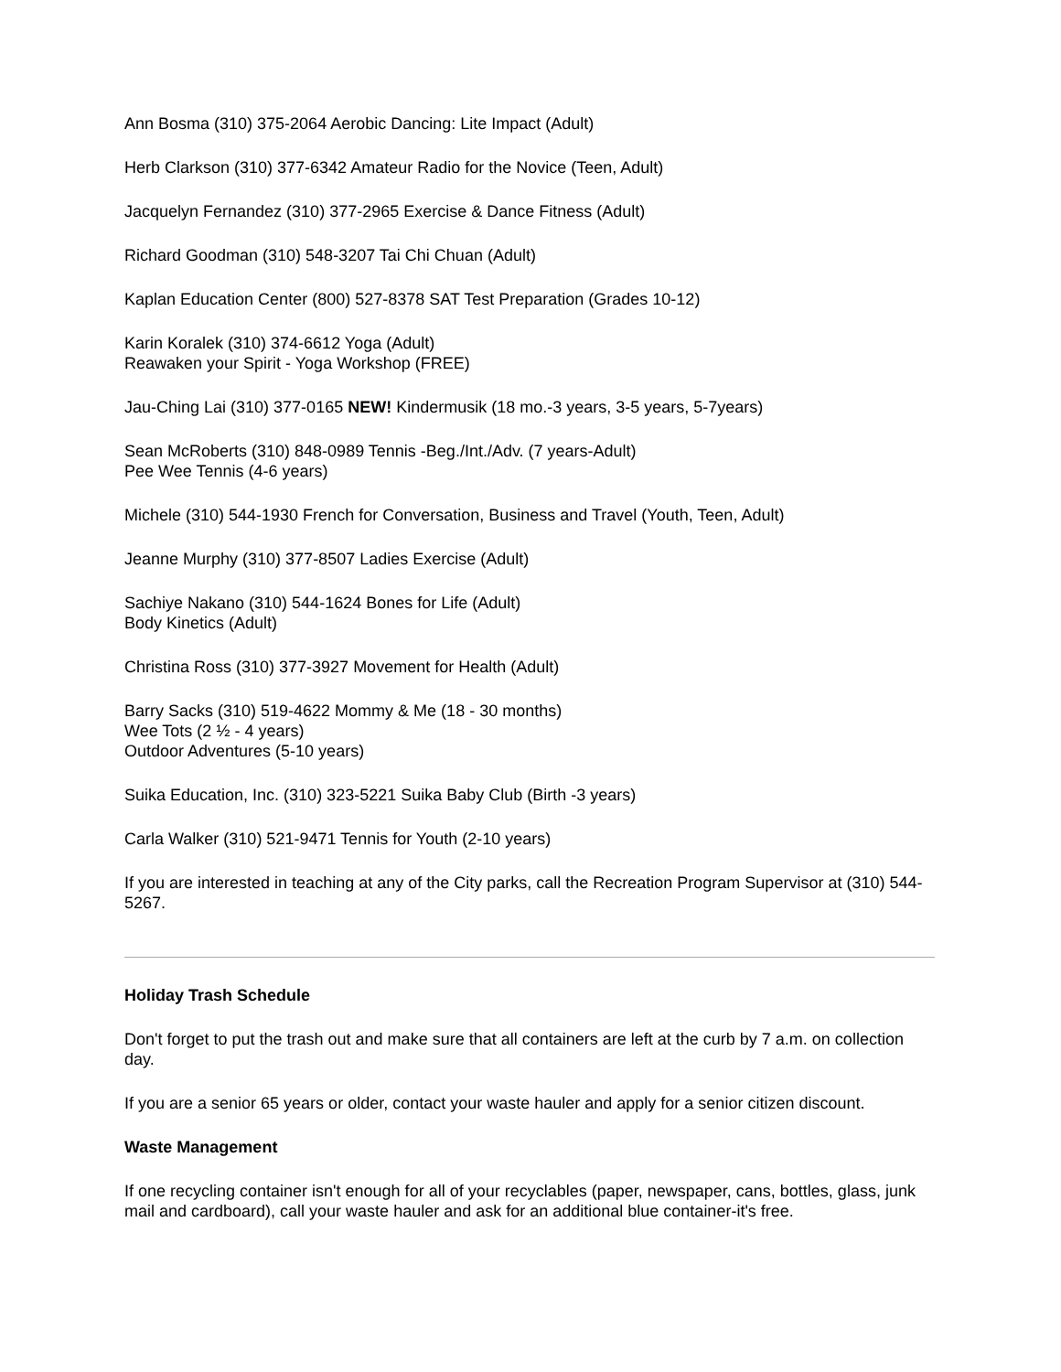Ann Bosma (310) 375-2064 Aerobic Dancing: Lite Impact (Adult)
Herb Clarkson (310) 377-6342 Amateur Radio for the Novice (Teen, Adult)
Jacquelyn Fernandez (310) 377-2965 Exercise & Dance Fitness (Adult)
Richard Goodman (310) 548-3207 Tai Chi Chuan (Adult)
Kaplan Education Center (800) 527-8378 SAT Test Preparation (Grades 10-12)
Karin Koralek (310) 374-6612 Yoga (Adult)
Reawaken your Spirit - Yoga Workshop (FREE)
Jau-Ching Lai (310) 377-0165 NEW! Kindermusik (18 mo.-3 years, 3-5 years, 5-7years)
Sean McRoberts (310) 848-0989 Tennis -Beg./Int./Adv. (7 years-Adult)
Pee Wee Tennis (4-6 years)
Michele (310) 544-1930 French for Conversation, Business and Travel (Youth, Teen, Adult)
Jeanne Murphy (310) 377-8507 Ladies Exercise (Adult)
Sachiye Nakano (310) 544-1624 Bones for Life (Adult)
Body Kinetics (Adult)
Christina Ross (310) 377-3927 Movement for Health (Adult)
Barry Sacks (310) 519-4622 Mommy & Me (18 - 30 months)
Wee Tots (2 ½ - 4 years)
Outdoor Adventures (5-10 years)
Suika Education, Inc. (310) 323-5221 Suika Baby Club (Birth -3 years)
Carla Walker (310) 521-9471 Tennis for Youth (2-10 years)
If you are interested in teaching at any of the City parks, call the Recreation Program Supervisor at (310) 544-5267.
Holiday Trash Schedule
Don't forget to put the trash out and make sure that all containers are left at the curb by 7 a.m. on collection day.
If you are a senior 65 years or older, contact your waste hauler and apply for a senior citizen discount.
Waste Management
If one recycling container isn't enough for all of your recyclables (paper, newspaper, cans, bottles, glass, junk mail and cardboard), call your waste hauler and ask for an additional blue container-it's free.